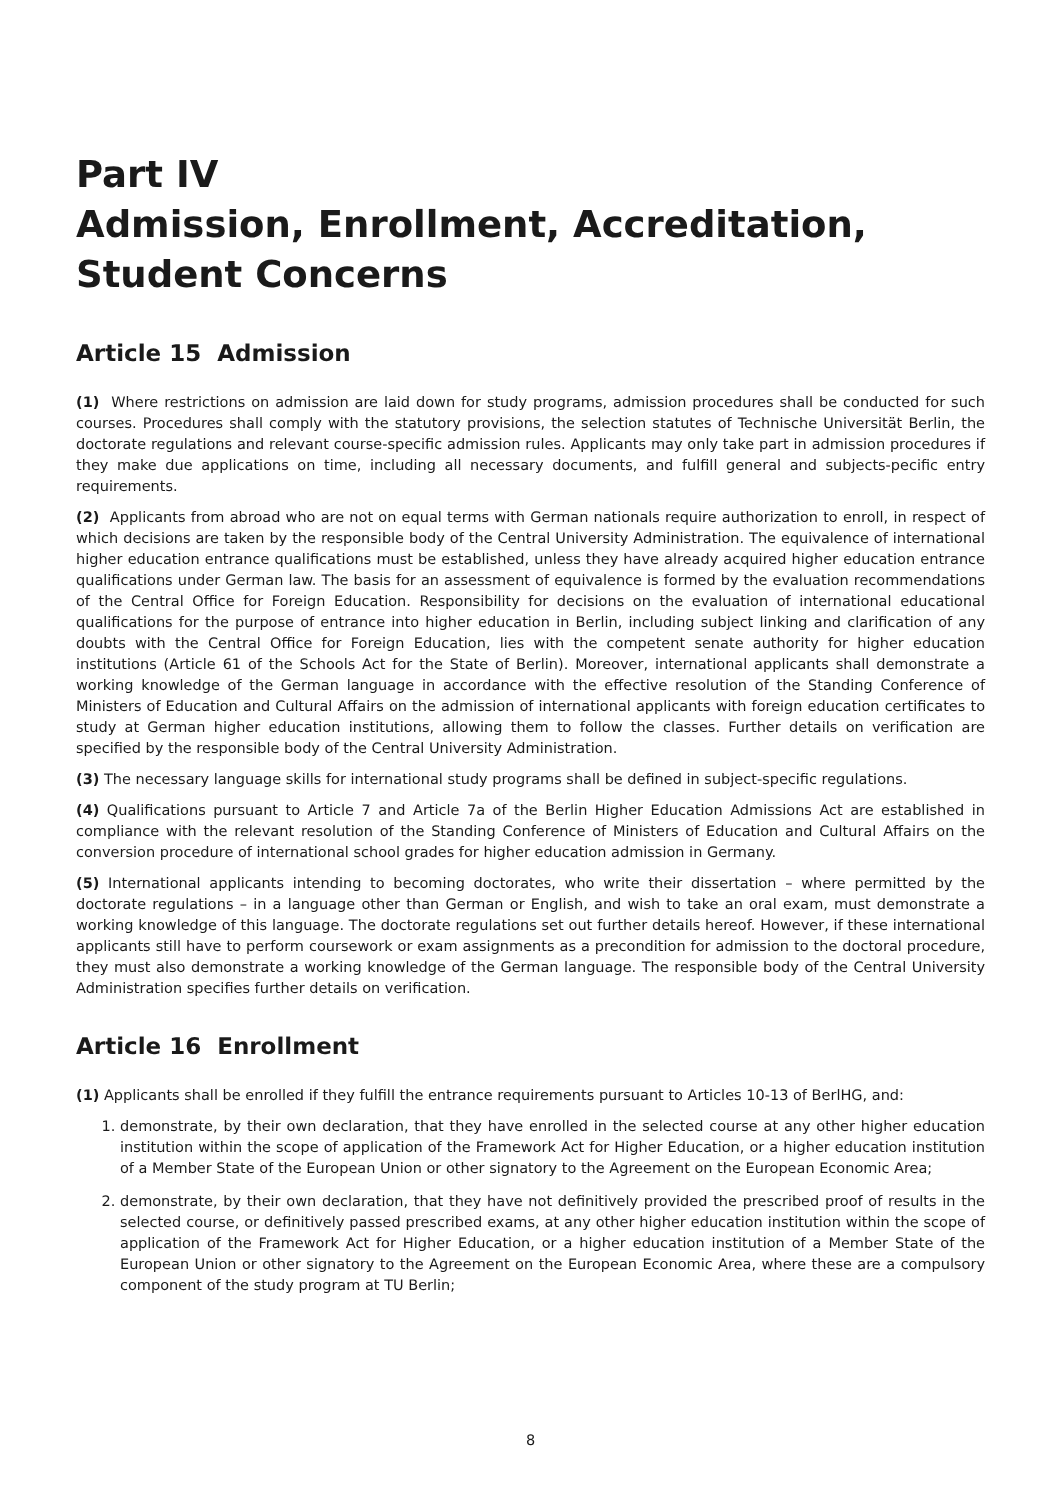Part IV
Admission, Enrollment, Accreditation, Student Concerns
Article 15 Admission
(1) Where restrictions on admission are laid down for study programs, admission procedures shall be conducted for such courses. Procedures shall comply with the statutory provisions, the selection statutes of Technische Universität Berlin, the doctorate regulations and relevant course-specific admission rules. Applicants may only take part in admission procedures if they make due applications on time, including all necessary documents, and fulfill general and subjects-pecific entry requirements.
(2) Applicants from abroad who are not on equal terms with German nationals require authorization to enroll, in respect of which decisions are taken by the responsible body of the Central University Administration. The equivalence of international higher education entrance qualifications must be established, unless they have already acquired higher education entrance qualifications under German law. The basis for an assessment of equivalence is formed by the evaluation recommendations of the Central Office for Foreign Education. Responsibility for decisions on the evaluation of international educational qualifications for the purpose of entrance into higher education in Berlin, including subject linking and clarification of any doubts with the Central Office for Foreign Education, lies with the competent senate authority for higher education institutions (Article 61 of the Schools Act for the State of Berlin). Moreover, international applicants shall demonstrate a working knowledge of the German language in accordance with the effective resolution of the Standing Conference of Ministers of Education and Cultural Affairs on the admission of international applicants with foreign education certificates to study at German higher education institutions, allowing them to follow the classes. Further details on verification are specified by the responsible body of the Central University Administration.
(3) The necessary language skills for international study programs shall be defined in subject-specific regulations.
(4) Qualifications pursuant to Article 7 and Article 7a of the Berlin Higher Education Admissions Act are established in compliance with the relevant resolution of the Standing Conference of Ministers of Education and Cultural Affairs on the conversion procedure of international school grades for higher education admission in Germany.
(5) International applicants intending to becoming doctorates, who write their dissertation – where permitted by the doctorate regulations – in a language other than German or English, and wish to take an oral exam, must demonstrate a working knowledge of this language. The doctorate regulations set out further details hereof. However, if these international applicants still have to perform coursework or exam assignments as a precondition for admission to the doctoral procedure, they must also demonstrate a working knowledge of the German language. The responsible body of the Central University Administration specifies further details on verification.
Article 16 Enrollment
(1) Applicants shall be enrolled if they fulfill the entrance requirements pursuant to Articles 10-13 of BerlHG, and:
1. demonstrate, by their own declaration, that they have enrolled in the selected course at any other higher education institution within the scope of application of the Framework Act for Higher Education, or a higher education institution of a Member State of the European Union or other signatory to the Agreement on the European Economic Area;
2. demonstrate, by their own declaration, that they have not definitively provided the prescribed proof of results in the selected course, or definitively passed prescribed exams, at any other higher education institution within the scope of application of the Framework Act for Higher Education, or a higher education institution of a Member State of the European Union or other signatory to the Agreement on the European Economic Area, where these are a compulsory component of the study program at TU Berlin;
8